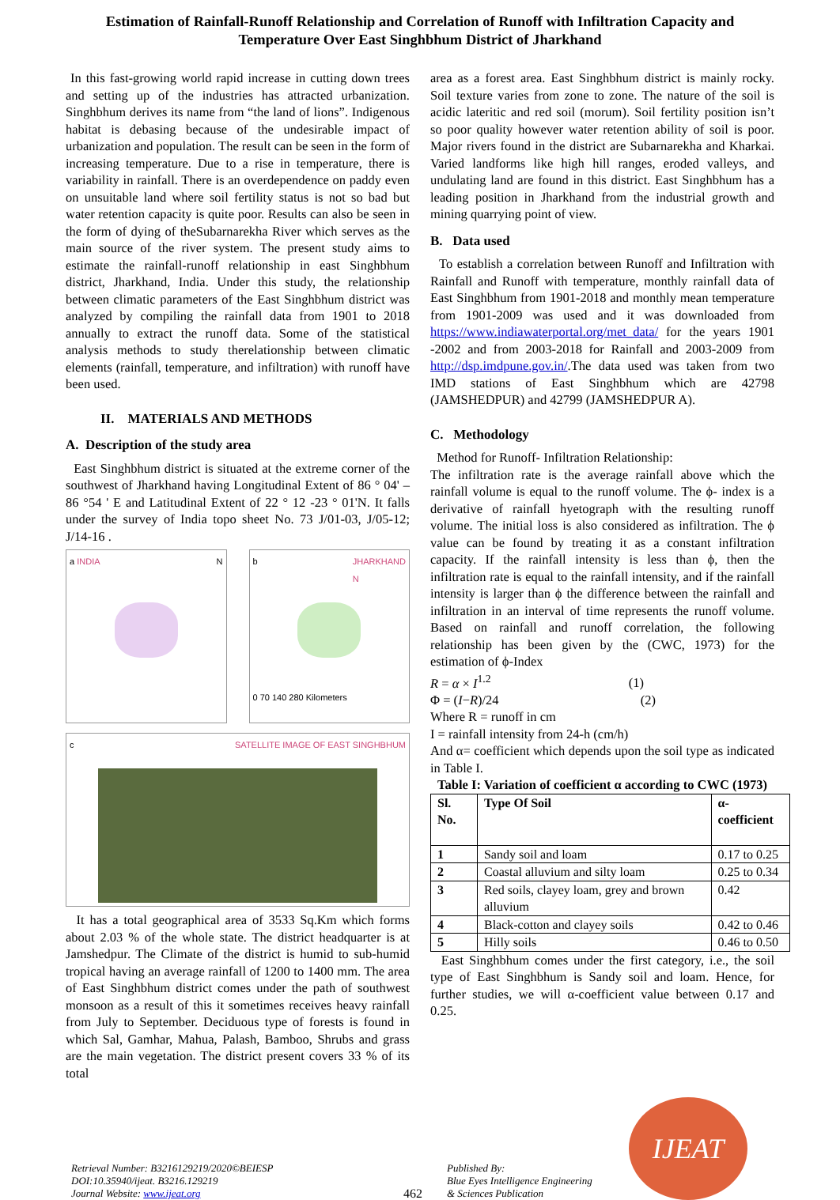Estimation of Rainfall-Runoff Relationship and Correlation of Runoff with Infiltration Capacity and Temperature Over East Singhbhum District of Jharkhand
In this fast-growing world rapid increase in cutting down trees and setting up of the industries has attracted urbanization. Singhbhum derives its name from “the land of lions”. Indigenous habitat is debasing because of the undesirable impact of urbanization and population. The result can be seen in the form of increasing temperature. Due to a rise in temperature, there is variability in rainfall. There is an overdependence on paddy even on unsuitable land where soil fertility status is not so bad but water retention capacity is quite poor. Results can also be seen in the form of dying of theSubarnarekha River which serves as the main source of the river system. The present study aims to estimate the rainfall-runoff relationship in east Singhbhum district, Jharkhand, India. Under this study, the relationship between climatic parameters of the East Singhbhum district was analyzed by compiling the rainfall data from 1901 to 2018 annually to extract the runoff data. Some of the statistical analysis methods to study therelationship between climatic elements (rainfall, temperature, and infiltration) with runoff have been used.
II. MATERIALS AND METHODS
A. Description of the study area
East Singhbhum district is situated at the extreme corner of the southwest of Jharkhand having Longitudinal Extent of 86 ° 04' – 86 °54 ' E and Latitudinal Extent of 22 ° 12 -23 ° 01'N. It falls under the survey of India topo sheet No. 73 J/01-03, J/05-12; J/14-16 .
a INDIA N b JHARKHAND
N
0 70 140 280 Kilometers
c SATELLITE IMAGE OF EAST SINGHBHUM
It has a total geographical area of 3533 Sq.Km which forms about 2.03 % of the whole state. The district headquarter is at Jamshedpur. The Climate of the district is humid to sub-humid tropical having an average rainfall of 1200 to 1400 mm. The area of East Singhbhum district comes under the path of southwest monsoon as a result of this it sometimes receives heavy rainfall from July to September. Deciduous type of forests is found in which Sal, Gamhar, Mahua, Palash, Bamboo, Shrubs and grass are the main vegetation. The district present covers 33 % of its total
area as a forest area. East Singhbhum district is mainly rocky. Soil texture varies from zone to zone. The nature of the soil is acidic lateritic and red soil (morum). Soil fertility position isn’t so poor quality however water retention ability of soil is poor. Major rivers found in the district are Subarnarekha and Kharkai. Varied landforms like high hill ranges, eroded valleys, and undulating land are found in this district. East Singhbhum has a leading position in Jharkhand from the industrial growth and mining quarrying point of view.
B. Data used
To establish a correlation between Runoff and Infiltration with Rainfall and Runoff with temperature, monthly rainfall data of East Singhbhum from 1901-2018 and monthly mean temperature from 1901-2009 was used and it was downloaded from https://www.indiawaterportal.org/met_data/ for the years 1901 -2002 and from 2003-2018 for Rainfall and 2003-2009 from http://dsp.imdpune.gov.in/.The data used was taken from two IMD stations of East Singhbhum which are 42798 (JAMSHEDPUR) and 42799 (JAMSHEDPUR A).
C. Methodology
Method for Runoff- Infiltration Relationship:
The infiltration rate is the average rainfall above which the rainfall volume is equal to the runoff volume. The ϕ- index is a derivative of rainfall hyetograph with the resulting runoff volume. The initial loss is also considered as infiltration. The ϕ value can be found by treating it as a constant infiltration capacity. If the rainfall intensity is less than ϕ, then the infiltration rate is equal to the rainfall intensity, and if the rainfall intensity is larger than ϕ the difference between the rainfall and infiltration in an interval of time represents the runoff volume. Based on rainfall and runoff correlation, the following relationship has been given by the (CWC, 1973) for the estimation of ϕ-Index
R = α × I<sup>1.2</sup> (1)
Φ = (I−R)/24 (2)
Where R = runoff in cm
I = rainfall intensity from 24-h (cm/h)
And α= coefficient which depends upon the soil type as indicated in Table I.
Table I: Variation of coefficient α according to CWC (1973)
| Sl. No. | Type Of Soil | α-coefficient |
| --- | --- | --- |
| 1 | Sandy soil and loam | 0.17 to 0.25 |
| 2 | Coastal alluvium and silty loam | 0.25 to 0.34 |
| 3 | Red soils, clayey loam, grey and brown alluvium | 0.42 |
| 4 | Black-cotton and clayey soils | 0.42 to 0.46 |
| 5 | Hilly soils | 0.46 to 0.50 |
East Singhbhum comes under the first category, i.e., the soil type of East Singhbhum is Sandy soil and loam. Hence, for further studies, we will α-coefficient value between 0.17 and 0.25.
Retrieval Number: B3216129219/2020©BEIESP
DOI:10.35940/ijeat. B3216.129219
Journal Website: www.ijeat.org
462
Published By:
Blue Eyes Intelligence Engineering
& Sciences Publication
IJEAT